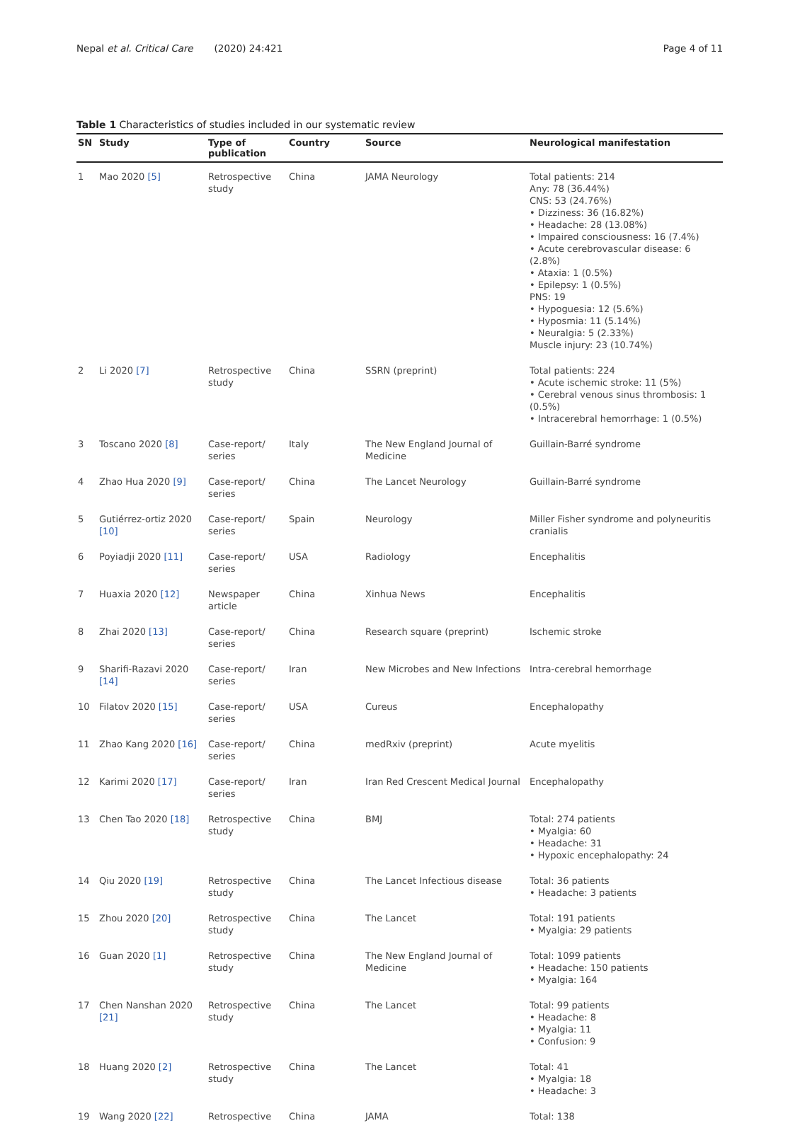Nepal et al. Critical Care (2020) 24:421 Page 4 of 11
Table 1 Characteristics of studies included in our systematic review
| SN | Study | Type of publication | Country | Source | Neurological manifestation |
| --- | --- | --- | --- | --- | --- |
| 1 | Mao 2020 [5] | Retrospective study | China | JAMA Neurology | Total patients: 214 Any: 78 (36.44%) CNS: 53 (24.76%) • Dizziness: 36 (16.82%) • Headache: 28 (13.08%) • Impaired consciousness: 16 (7.4%) • Acute cerebrovascular disease: 6 (2.8%) • Ataxia: 1 (0.5%) • Epilepsy: 1 (0.5%) PNS: 19 • Hypoguesia: 12 (5.6%) • Hyposmia: 11 (5.14%) • Neuralgia: 5 (2.33%) Muscle injury: 23 (10.74%) |
| 2 | Li 2020 [7] | Retrospective study | China | SSRN (preprint) | Total patients: 224 • Acute ischemic stroke: 11 (5%) • Cerebral venous sinus thrombosis: 1 (0.5%) • Intracerebral hemorrhage: 1 (0.5%) |
| 3 | Toscano 2020 [8] | Case-report/ series | Italy | The New England Journal of Medicine | Guillain-Barré syndrome |
| 4 | Zhao Hua 2020 [9] | Case-report/ series | China | The Lancet Neurology | Guillain-Barré syndrome |
| 5 | Gutiérrez-ortiz 2020 [10] | Case-report/ series | Spain | Neurology | Miller Fisher syndrome and polyneuritis cranialis |
| 6 | Poyiadji 2020 [11] | Case-report/ series | USA | Radiology | Encephalitis |
| 7 | Huaxia 2020 [12] | Newspaper article | China | Xinhua News | Encephalitis |
| 8 | Zhai 2020 [13] | Case-report/ series | China | Research square (preprint) | Ischemic stroke |
| 9 | Sharifi-Razavi 2020 [14] | Case-report/ series | Iran | New Microbes and New Infections | Intra-cerebral hemorrhage |
| 10 | Filatov 2020 [15] | Case-report/ series | USA | Cureus | Encephalopathy |
| 11 | Zhao Kang 2020 [16] | Case-report/ series | China | medRxiv (preprint) | Acute myelitis |
| 12 | Karimi 2020 [17] | Case-report/ series | Iran | Iran Red Crescent Medical Journal | Encephalopathy |
| 13 | Chen Tao 2020 [18] | Retrospective study | China | BMJ | Total: 274 patients • Myalgia: 60 • Headache: 31 • Hypoxic encephalopathy: 24 |
| 14 | Qiu 2020 [19] | Retrospective study | China | The Lancet Infectious disease | Total: 36 patients • Headache: 3 patients |
| 15 | Zhou 2020 [20] | Retrospective study | China | The Lancet | Total: 191 patients • Myalgia: 29 patients |
| 16 | Guan 2020 [1] | Retrospective study | China | The New England Journal of Medicine | Total: 1099 patients • Headache: 150 patients • Myalgia: 164 |
| 17 | Chen Nanshan 2020 [21] | Retrospective study | China | The Lancet | Total: 99 patients • Headache: 8 • Myalgia: 11 • Confusion: 9 |
| 18 | Huang 2020 [2] | Retrospective study | China | The Lancet | Total: 41 • Myalgia: 18 • Headache: 3 |
| 19 | Wang 2020 [22] | Retrospective | China | JAMA | Total: 138 |